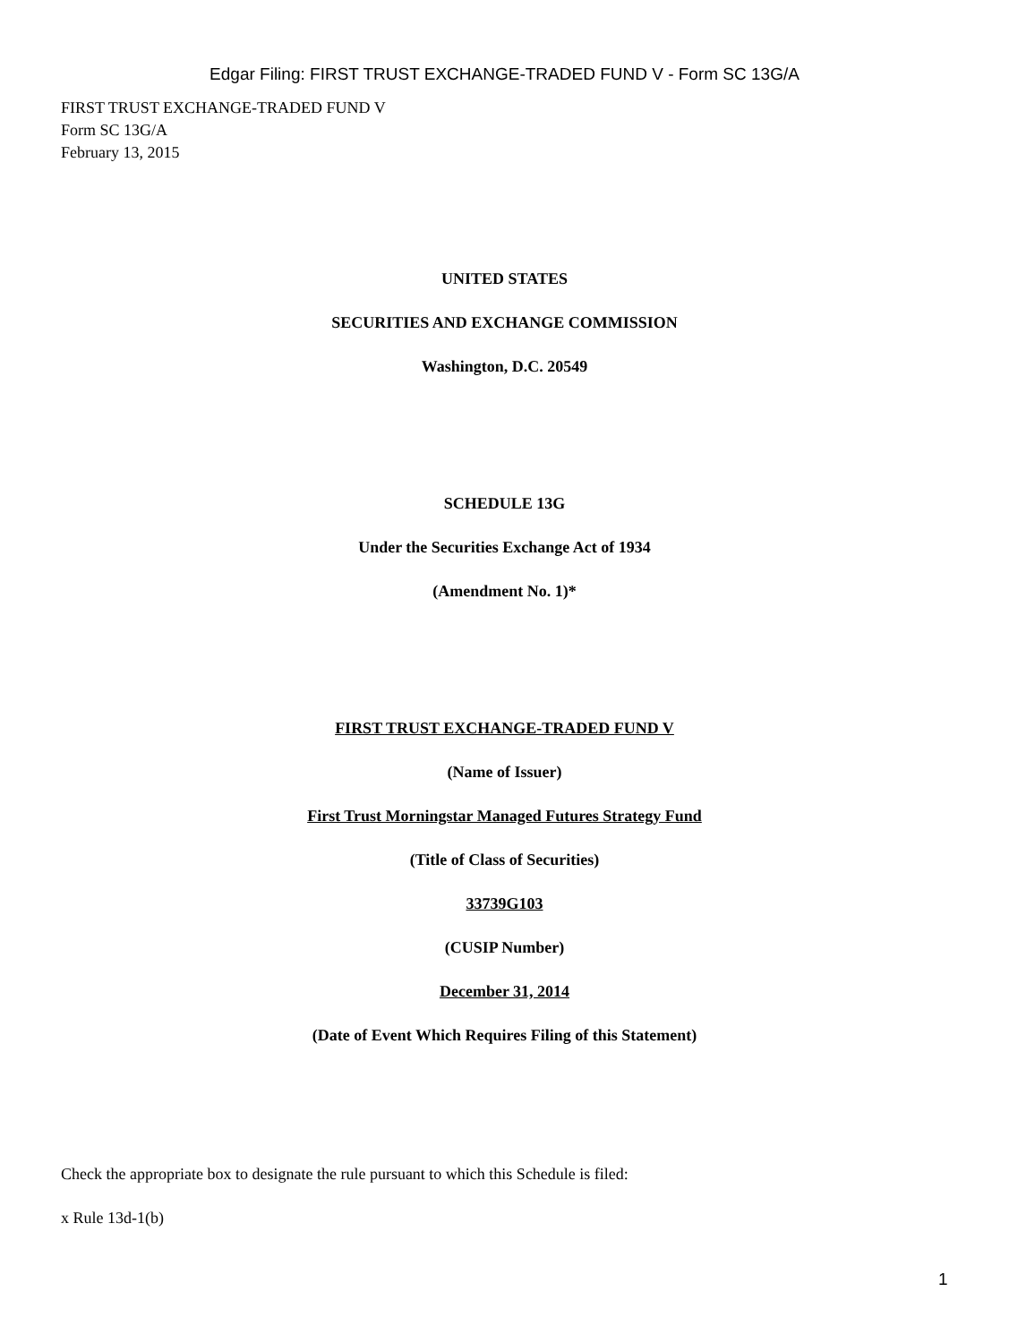Edgar Filing: FIRST TRUST EXCHANGE-TRADED FUND V - Form SC 13G/A
FIRST TRUST EXCHANGE-TRADED FUND V
Form SC 13G/A
February 13, 2015
UNITED STATES
SECURITIES AND EXCHANGE COMMISSION
Washington, D.C. 20549
SCHEDULE 13G
Under the Securities Exchange Act of 1934
(Amendment No. 1)*
FIRST TRUST EXCHANGE-TRADED FUND V
(Name of Issuer)
First Trust Morningstar Managed Futures Strategy Fund
(Title of Class of Securities)
33739G103
(CUSIP Number)
December 31, 2014
(Date of Event Which Requires Filing of this Statement)
Check the appropriate box to designate the rule pursuant to which this Schedule is filed:
x Rule 13d-1(b)
1